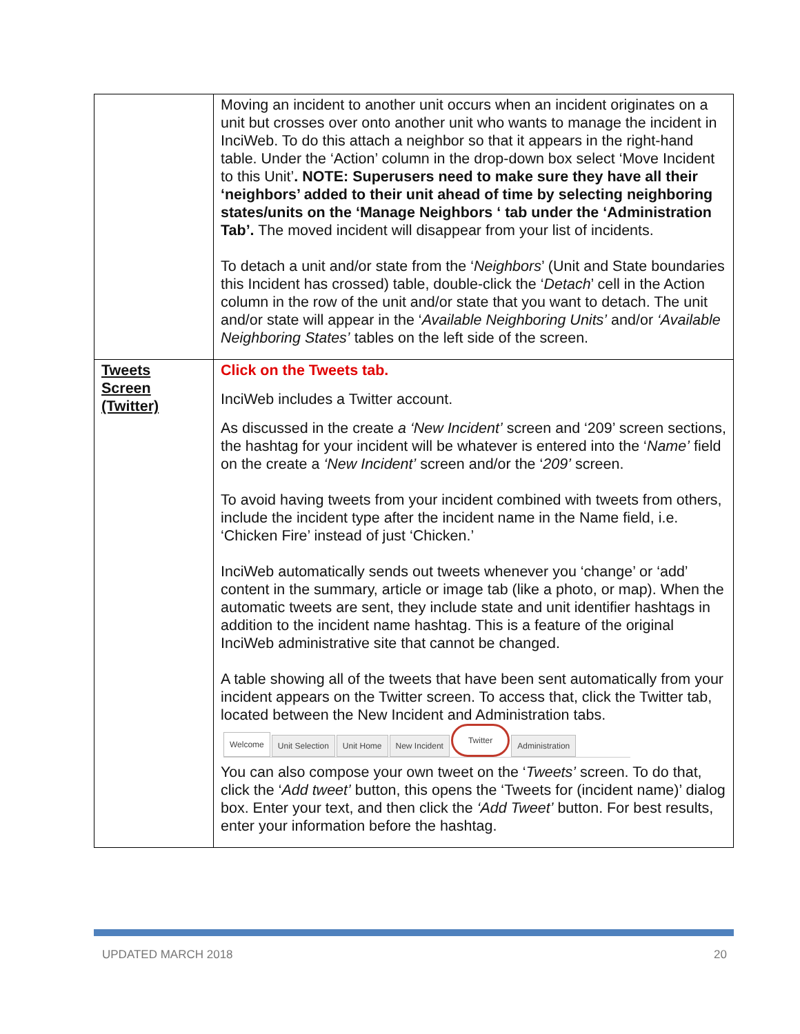| | Moving an incident to another unit occurs when an incident originates on a unit but crosses over onto another unit who wants to manage the incident in InciWeb. To do this attach a neighbor so that it appears in the right-hand table. Under the ‘Action’ column in the drop-down box select ‘Move Incident to this Unit’ . NOTE: Superusers need to make sure they have all their ‘neighbors’ added to their unit ahead of time by selecting neighboring states/units on the ‘Manage Neighbors ‘ tab under the ‘Administration Tab’. The moved incident will disappear from your list of incidents. To detach a unit and/or state from the ‘ Neighbors ’ (Unit and State boundaries this Incident has crossed) table, double-click the ‘ Detach ’ cell in the Action column in the row of the unit and/or state that you want to detach. The unit and/or state will appear in the ‘ Available Neighboring Units’ and/or ‘Available Neighboring States’ tables on the left side of the screen. |
| Tweets Screen (Twitter) | Click on the Tweets tab. InciWeb includes a Twitter account. As discussed in the create a ‘New Incident’ screen and ‘209’ screen sections, the hashtag for your incident will be whatever is entered into the ‘ Name’ field on the create a ‘New Incident’ screen and/or the ‘ 209’ screen. To avoid having tweets from your incident combined with tweets from others, include the incident type after the incident name in the Name field, i.e. ‘Chicken Fire’ instead of just ‘Chicken.’ InciWeb automatically sends out tweets whenever you ‘change’ or ‘add’ content in the summary, article or image tab (like a photo, or map). When the automatic tweets are sent, they include state and unit identifier hashtags in addition to the incident name hashtag. This is a feature of the original InciWeb administrative site that cannot be changed. A table showing all of the tweets that have been sent automatically from your incident appears on the Twitter screen. To access that, click the Twitter tab, located between the New Incident and Administration tabs. Welcome Unit Selection Unit Home New Incident Twitter Administration You can also compose your own tweet on the ‘ Tweets’ screen. To do that, click the ‘ Add tweet’ button, this opens the ‘Tweets for (incident name)’ dialog box. Enter your text, and then click the ‘Add Tweet’ button. For best results, enter your information before the hashtag. |
UPDATED MARCH 2018 20